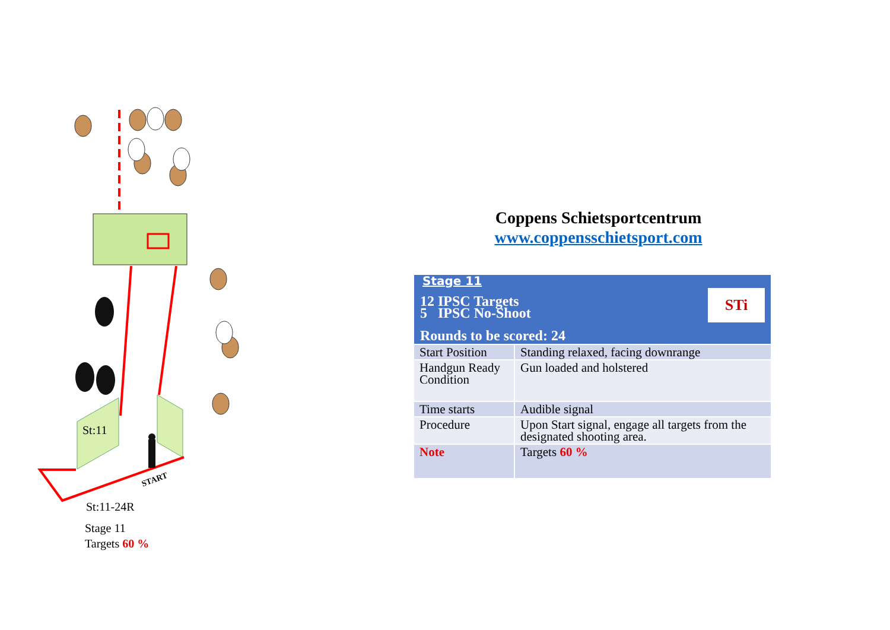START
St:11
St:11-24R
Stage 11
Targets 60 %
Coppens Schietsportcentrum
www.coppensschietsport.com
| Stage 11 STi 12 IPSC Targets 5 IPSC No-Shoot Rounds to be scored: 24 | |
| Start Position | Standing relaxed, facing downrange |
| Handgun Ready Condition | Gun loaded and holstered |
| Time starts | Audible signal |
| Procedure | Upon Start signal, engage all targets from the designated shooting area. |
| Note | Targets 60 % |